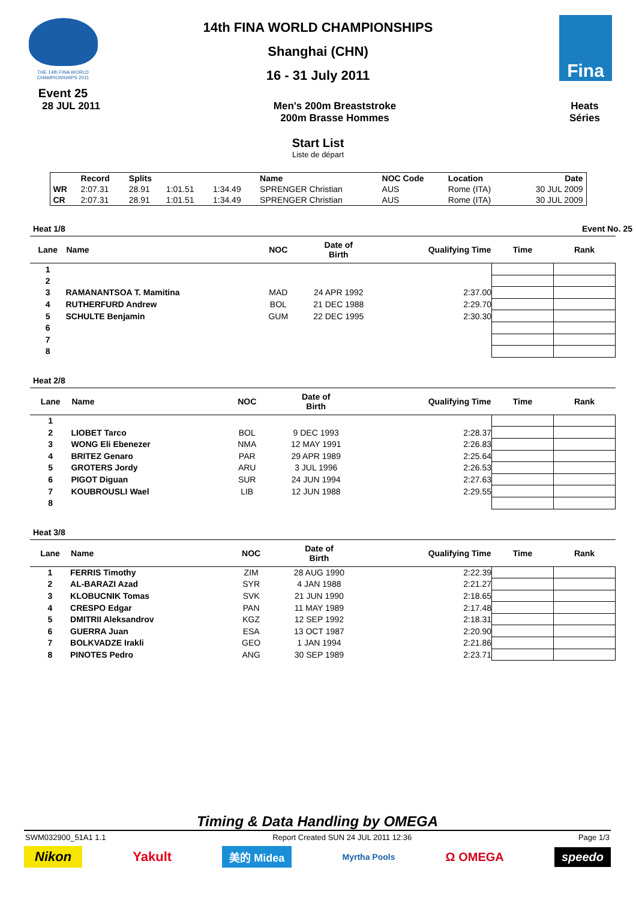THE 14th FINA WORLD CHAMPIONSHIPS 2011
Event 25
14th FINA WORLD CHAMPIONSHIPS
Shanghai (CHN)
16 - 31 July 2011
Fina
28 JUL 2011 Men's 200m Breaststroke
200m Brasse Hommes
Heats
Séries
Start List
Liste de départ
| | Record | Splits | | | Name | NOC Code | Location | Date |
| --- | --- | --- | --- | --- | --- | --- | --- | --- |
| WR | 2:07.31 | 28.91 | 1:01.51 | 1:34.49 | SPRENGER Christian | AUS | Rome (ITA) | 30 JUL 2009 |
| CR | 2:07.31 | 28.91 | 1:01.51 | 1:34.49 | SPRENGER Christian | AUS | Rome (ITA) | 30 JUL 2009 |
Heat 1/8 Event No. 25
| Lane | Name | NOC | Date of Birth | Qualifying Time | Time | Rank |
| --- | --- | --- | --- | --- | --- | --- |
| 1 | | | | | | |
| 2 | | | | | | |
| 3 | RAMANANTSOA T. Mamitina | MAD | 24 APR 1992 | 2:37.00 | | |
| 4 | RUTHERFURD Andrew | BOL | 21 DEC 1988 | 2:29.70 | | |
| 5 | SCHULTE Benjamin | GUM | 22 DEC 1995 | 2:30.30 | | |
| 6 | | | | | | |
| 7 | | | | | | |
| 8 | | | | | | |
Heat 2/8
| Lane | Name | NOC | Date of Birth | Qualifying Time | Time | Rank |
| --- | --- | --- | --- | --- | --- | --- |
| 1 | | | | | | |
| 2 | LIOBET Tarco | BOL | 9 DEC 1993 | 2:28.37 | | |
| 3 | WONG Eli Ebenezer | NMA | 12 MAY 1991 | 2:26.83 | | |
| 4 | BRITEZ Genaro | PAR | 29 APR 1989 | 2:25.64 | | |
| 5 | GROTERS Jordy | ARU | 3 JUL 1996 | 2:26.53 | | |
| 6 | PIGOT Diguan | SUR | 24 JUN 1994 | 2:27.63 | | |
| 7 | KOUBROUSLI Wael | LIB | 12 JUN 1988 | 2:29.55 | | |
| 8 | | | | | | |
Heat 3/8
| Lane | Name | NOC | Date of Birth | Qualifying Time | Time | Rank |
| --- | --- | --- | --- | --- | --- | --- |
| 1 | FERRIS Timothy | ZIM | 28 AUG 1990 | 2:22.39 | | |
| 2 | AL-BARAZI Azad | SYR | 4 JAN 1988 | 2:21.27 | | |
| 3 | KLOBUCNIK Tomas | SVK | 21 JUN 1990 | 2:18.65 | | |
| 4 | CRESPO Edgar | PAN | 11 MAY 1989 | 2:17.48 | | |
| 5 | DMITRII Aleksandrov | KGZ | 12 SEP 1992 | 2:18.31 | | |
| 6 | GUERRA Juan | ESA | 13 OCT 1987 | 2:20.90 | | |
| 7 | BOLKVADZE Irakli | GEO | 1 JAN 1994 | 2:21.86 | | |
| 8 | PINOTES Pedro | ANG | 30 SEP 1989 | 2:23.71 | | |
Timing & Data Handling by OMEGA
SWM032900_51A1 1.1 Report Created SUN 24 JUL 2011 12:36 Page 1/3
Nikon Yakult 美的 Midea Myrtha Pools Ω OMEGA speedo